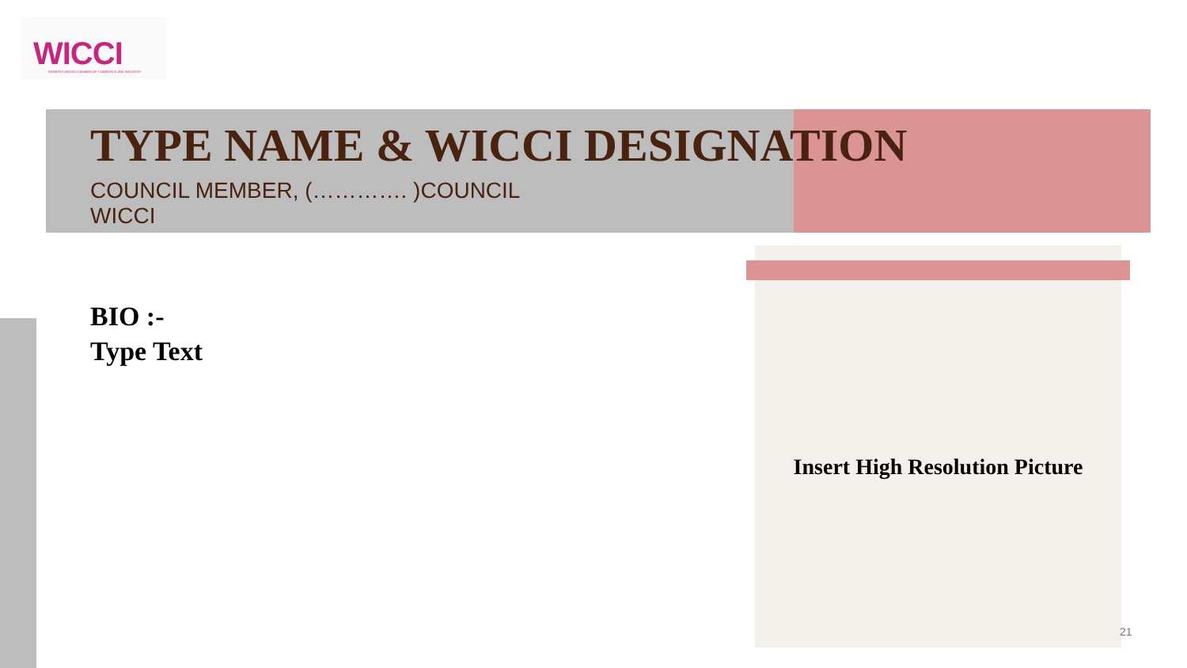WICCI
WOMEN'S INDIAN CHAMBER OF COMMERCE AND INDUSTRY
TYPE NAME & WICCI DESIGNATION
COUNCIL MEMBER, (…………. )COUNCIL
WICCI
BIO :-
Type Text
Insert High Resolution Picture
21